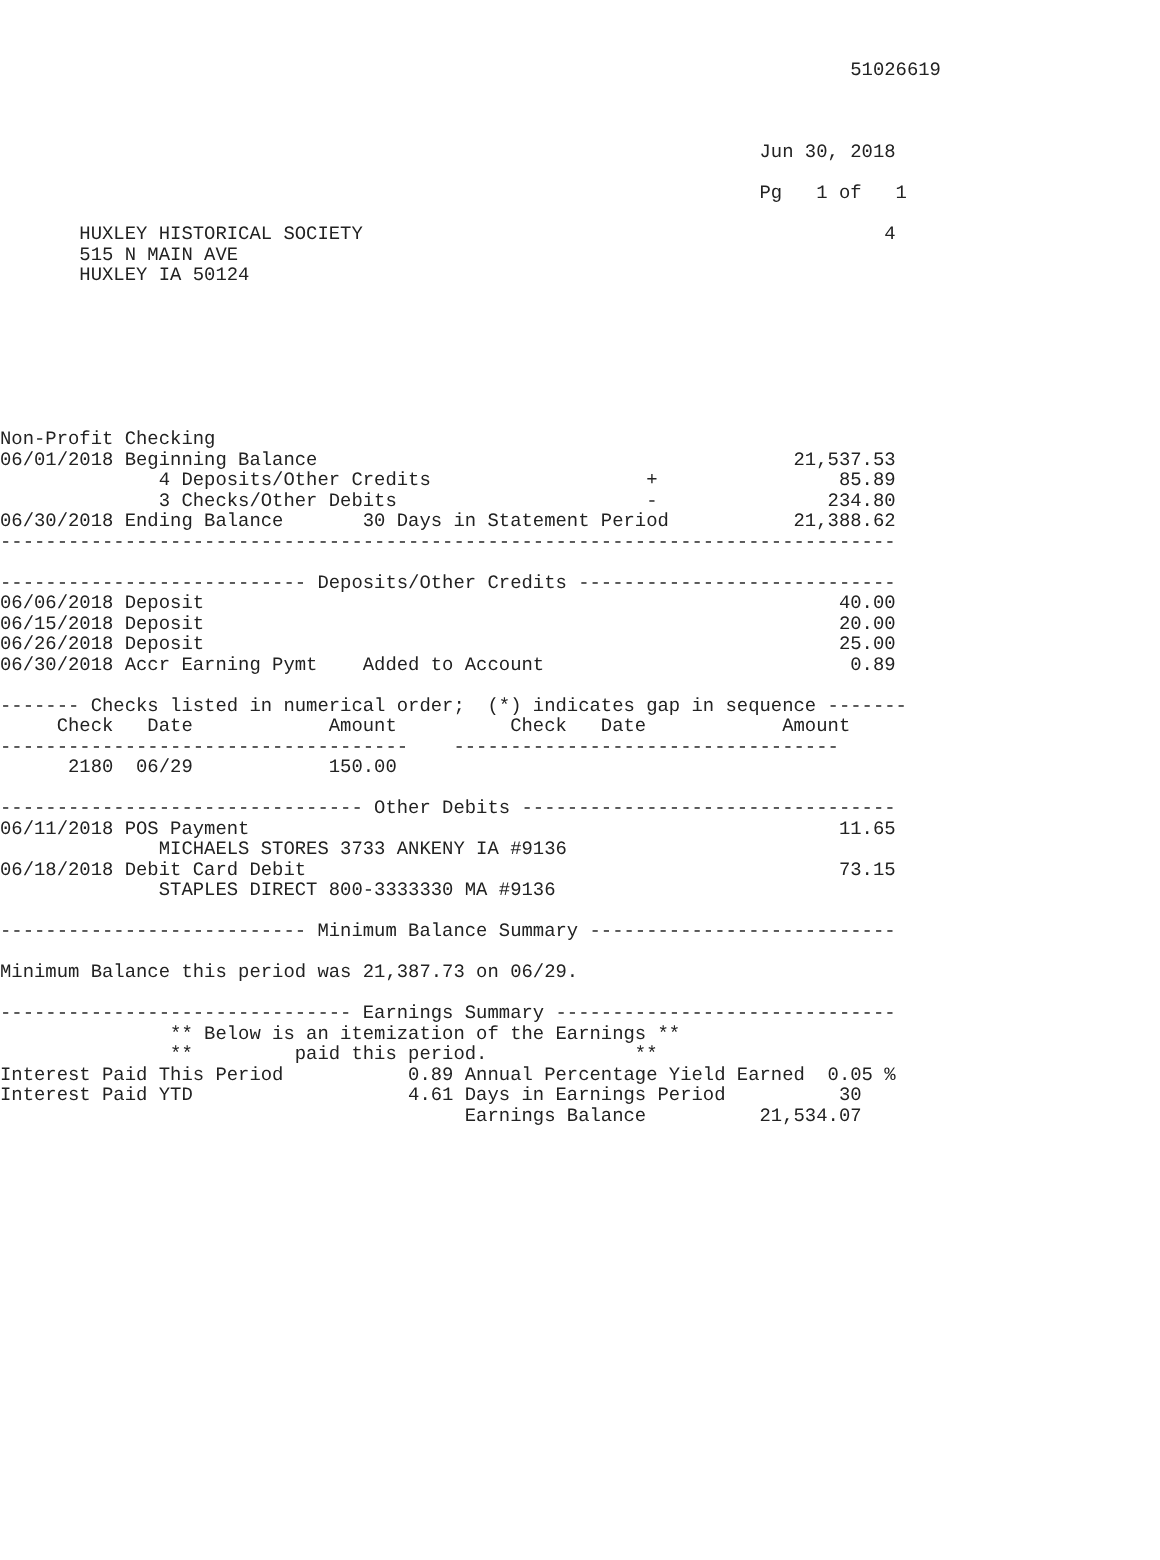51026619



                                                                   Jun 30, 2018

                                                                   Pg   1 of   1

       HUXLEY HISTORICAL SOCIETY                                              4
       515 N MAIN AVE
       HUXLEY IA 50124







Non-Profit Checking
06/01/2018 Beginning Balance                                          21,537.53
              4 Deposits/Other Credits                   +                85.89
              3 Checks/Other Debits                      -               234.80
06/30/2018 Ending Balance       30 Days in Statement Period           21,388.62
-------------------------------------------------------------------------------

--------------------------- Deposits/Other Credits ----------------------------
06/06/2018 Deposit                                                        40.00
06/15/2018 Deposit                                                        20.00
06/26/2018 Deposit                                                        25.00
06/30/2018 Accr Earning Pymt    Added to Account                           0.89

------- Checks listed in numerical order;  (*) indicates gap in sequence -------
     Check   Date            Amount          Check   Date            Amount
------------------------------------    ----------------------------------
      2180  06/29            150.00

-------------------------------- Other Debits ---------------------------------
06/11/2018 POS Payment                                                    11.65
              MICHAELS STORES 3733 ANKENY IA #9136
06/18/2018 Debit Card Debit                                               73.15
              STAPLES DIRECT 800-3333330 MA #9136

--------------------------- Minimum Balance Summary ---------------------------

Minimum Balance this period was 21,387.73 on 06/29.

------------------------------- Earnings Summary ------------------------------
               ** Below is an itemization of the Earnings **
               **         paid this period.             **
Interest Paid This Period           0.89 Annual Percentage Yield Earned  0.05 %
Interest Paid YTD                   4.61 Days in Earnings Period          30
                                         Earnings Balance          21,534.07